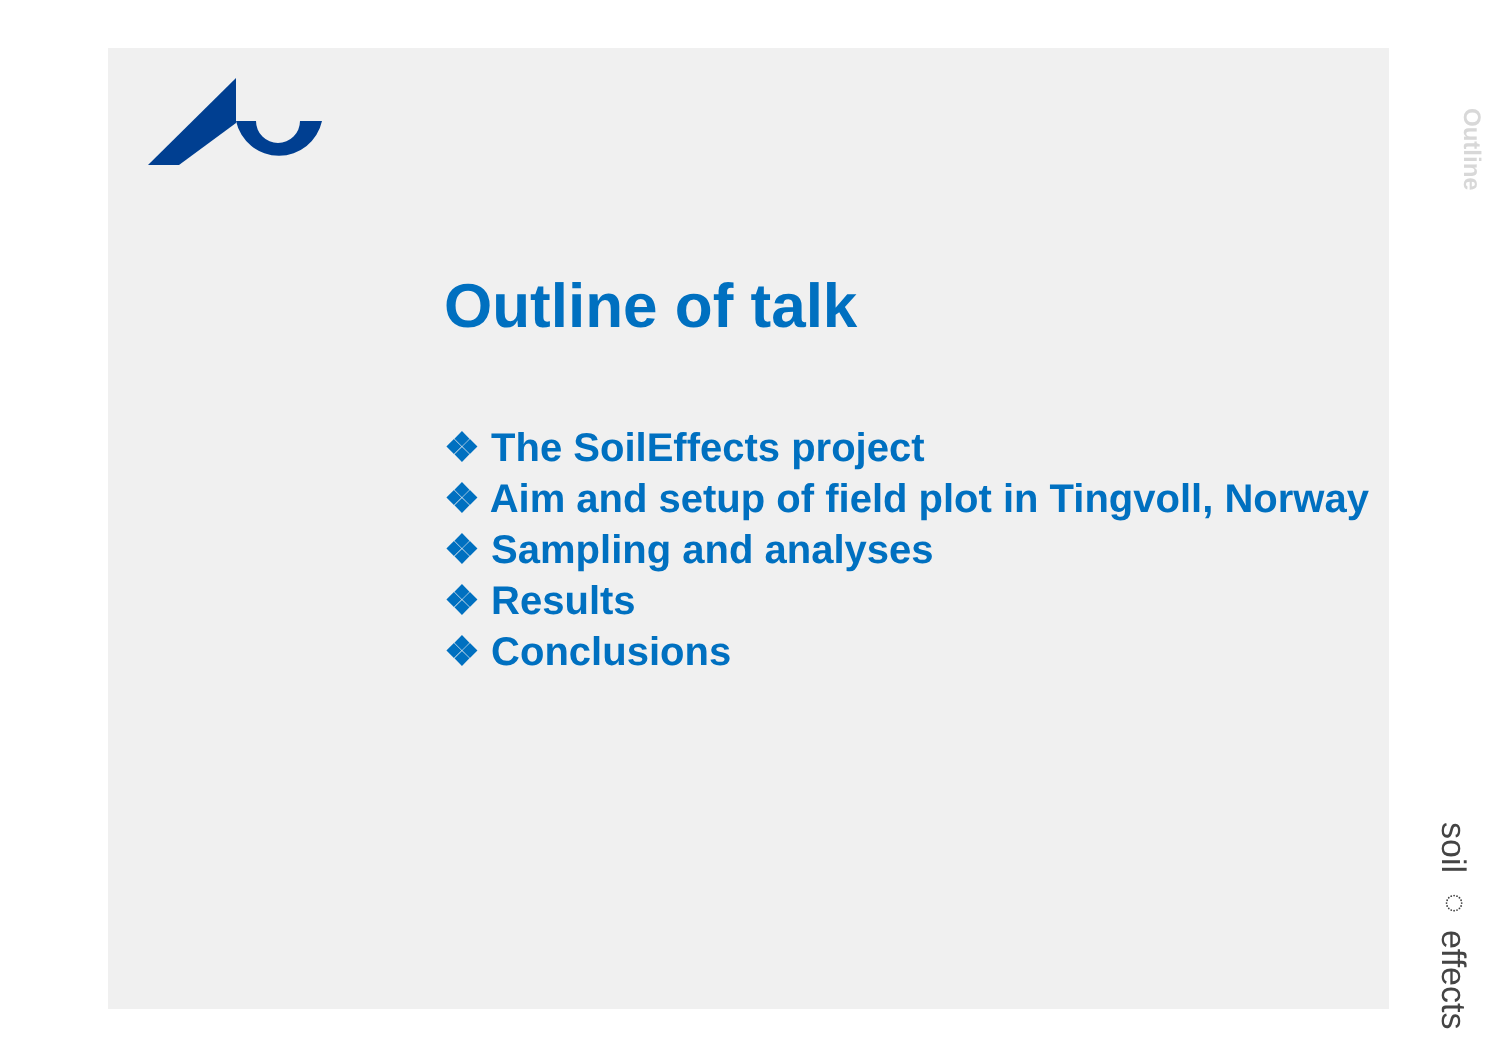Outline
Outline of talk
❖ The SoilEffects project
❖ Aim and setup of field plot in Tingvoll, Norway
❖ Sampling and analyses
❖ Results
❖ Conclusions
soil ◌ effects